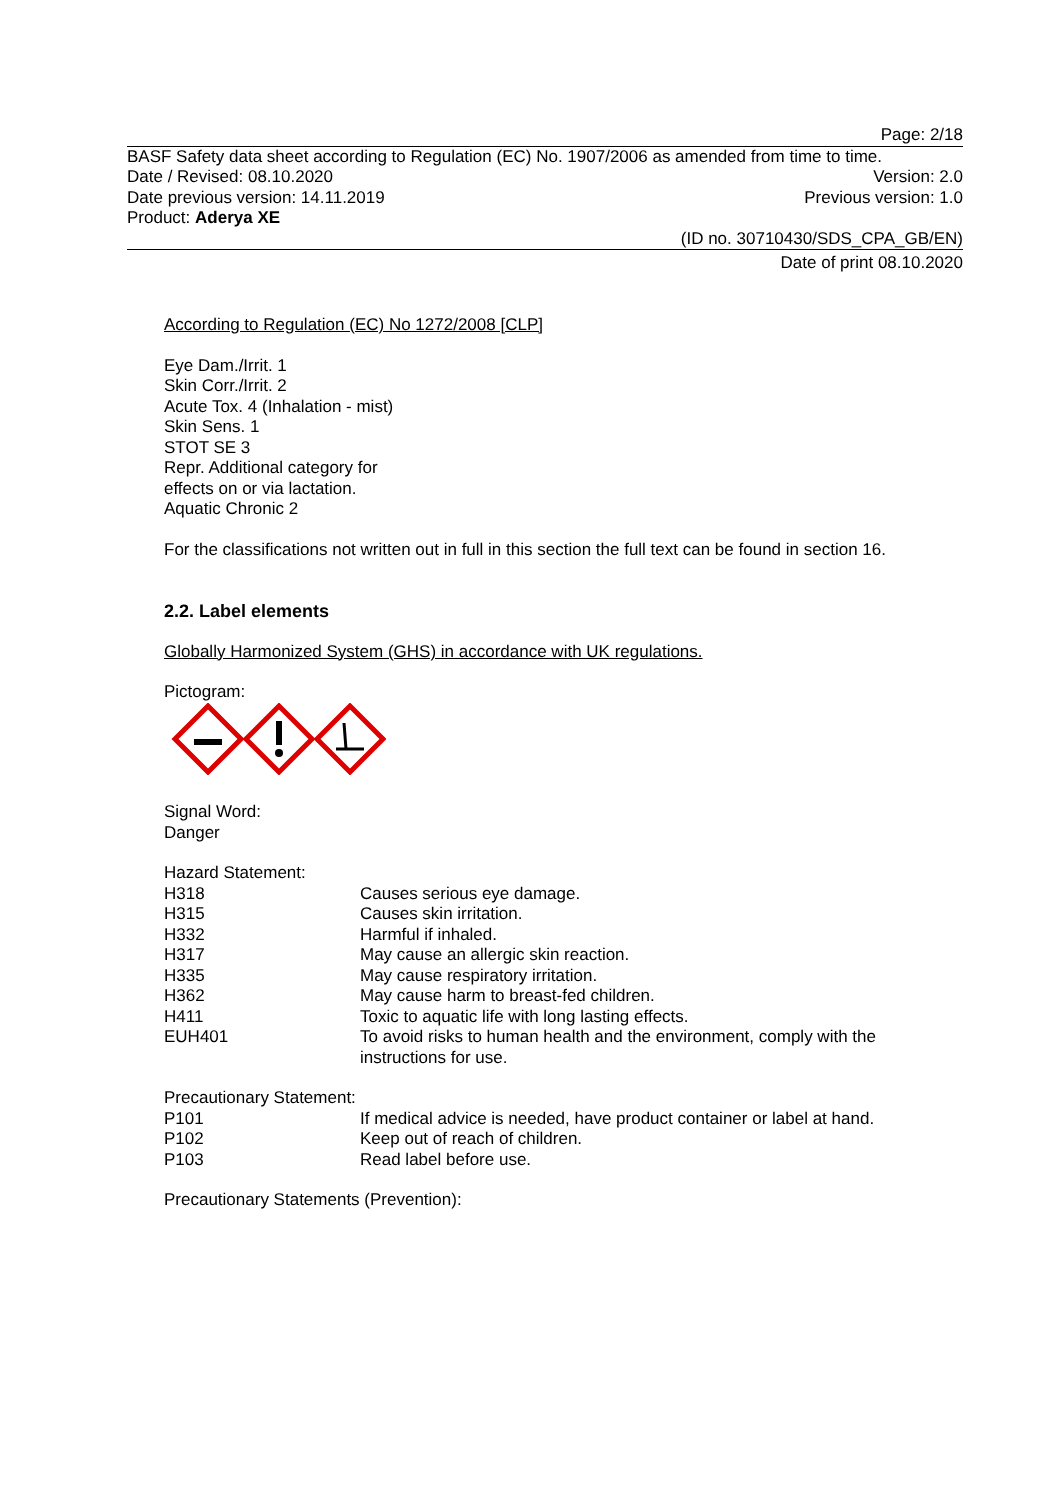Page: 2/18
BASF Safety data sheet according to Regulation (EC) No. 1907/2006 as amended from time to time.
Date / Revised: 08.10.2020 Version: 2.0
Date previous version: 14.11.2019 Previous version: 1.0
Product: Aderya XE
(ID no. 30710430/SDS_CPA_GB/EN)
Date of print 08.10.2020
According to Regulation (EC) No 1272/2008 [CLP]
Eye Dam./Irrit. 1
Skin Corr./Irrit. 2
Acute Tox. 4 (Inhalation - mist)
Skin Sens. 1
STOT SE 3
Repr. Additional category for
effects on or via lactation.
Aquatic Chronic 2
For the classifications not written out in full in this section the full text can be found in section 16.
2.2. Label elements
Globally Harmonized System (GHS) in accordance with UK regulations.
Pictogram:
Signal Word:
Danger
Hazard Statement:
| H318 | Causes serious eye damage. |
| H315 | Causes skin irritation. |
| H332 | Harmful if inhaled. |
| H317 | May cause an allergic skin reaction. |
| H335 | May cause respiratory irritation. |
| H362 | May cause harm to breast-fed children. |
| H411 | Toxic to aquatic life with long lasting effects. |
| EUH401 | To avoid risks to human health and the environment, comply with the instructions for use. |
Precautionary Statement:
| P101 | If medical advice is needed, have product container or label at hand. |
| P102 | Keep out of reach of children. |
| P103 | Read label before use. |
Precautionary Statements (Prevention):